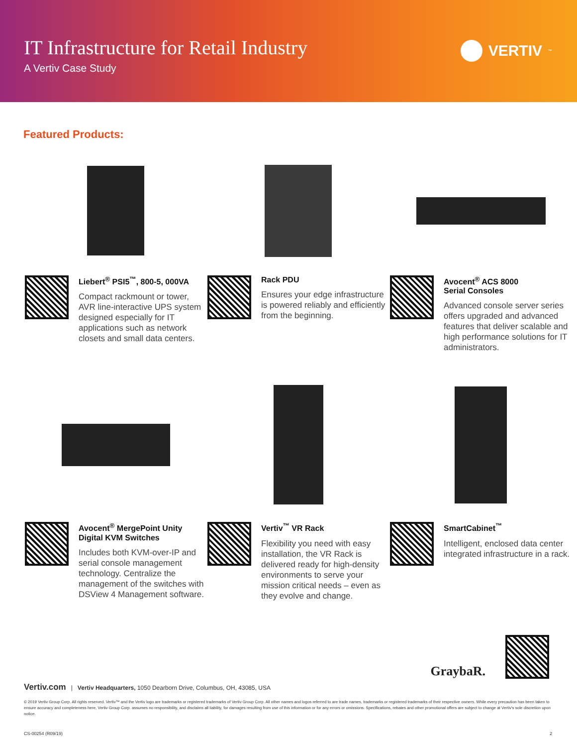IT Infrastructure for Retail Industry
A Vertiv Case Study
VERTIV<sup>™</sup>
Featured Products:
Liebert<sup>®</sup> PSI5<sup>™</sup>, 800-5, 000VA
Compact rackmount or tower, AVR line-interactive UPS system designed especially for IT applications such as network closets and small data centers.
Rack PDU
Ensures your edge infrastructure is powered reliably and efficiently from the beginning.
Avocent<sup>®</sup> ACS 8000
Serial Consoles
Advanced console server series offers upgraded and advanced features that deliver scalable and high performance solutions for IT administrators.
Avocent<sup>®</sup> MergePoint Unity
Digital KVM Switches
Includes both KVM-over-IP and serial console management technology. Centralize the management of the switches with DSView 4 Management software.
Vertiv<sup>™</sup> VR Rack
Flexibility you need with easy installation, the VR Rack is delivered ready for high-density environments to serve your mission critical needs – even as they evolve and change.
SmartCabinet<sup>™</sup>
Intelligent, enclosed data center integrated infrastructure in a rack.
GraybaR.
Vertiv.com | Vertiv Headquarters, 1050 Dearborn Drive, Columbus, OH, 43085, USA
© 2019 Vertiv Group Corp. All rights reserved. Vertiv™ and the Vertiv logo are trademarks or registered trademarks of Vertiv Group Corp. All other names and logos referred to are trade names, trademarks or registered trademarks of their respective owners. While every precaution has been taken to ensure accuracy and completeness here, Vertiv Group Corp. assumes no responsibility, and disclaims all liability, for damages resulting from use of this information or for any errors or omissions. Specifications, rebates and other promotional offers are subject to change at Vertiv's sole discretion upon notice.
CS-00254 (R09/19) 2